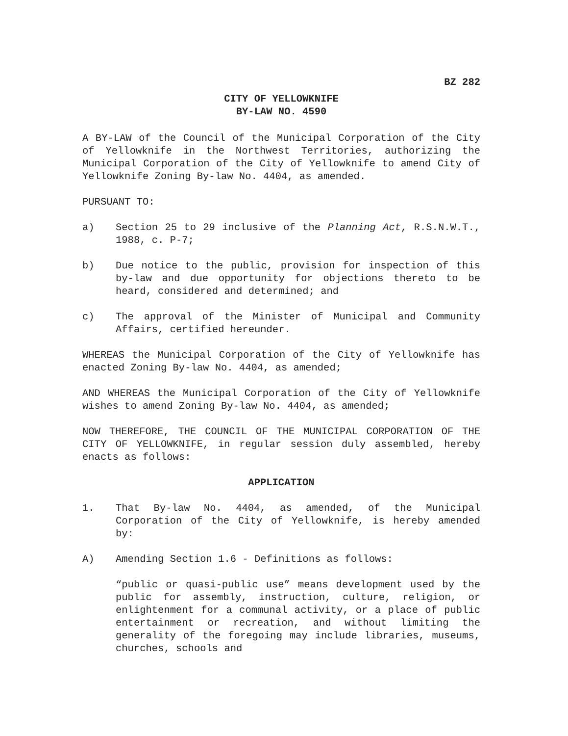BZ 282
CITY OF YELLOWKNIFE
BY-LAW NO. 4590
A BY-LAW of the Council of the Municipal Corporation of the City of Yellowknife in the Northwest Territories, authorizing the Municipal Corporation of the City of Yellowknife to amend City of Yellowknife Zoning By-law No. 4404, as amended.
PURSUANT TO:
a) Section 25 to 29 inclusive of the Planning Act, R.S.N.W.T., 1988, c. P-7;
b) Due notice to the public, provision for inspection of this by-law and due opportunity for objections thereto to be heard, considered and determined; and
c) The approval of the Minister of Municipal and Community Affairs, certified hereunder.
WHEREAS the Municipal Corporation of the City of Yellowknife has enacted Zoning By-law No. 4404, as amended;
AND WHEREAS the Municipal Corporation of the City of Yellowknife wishes to amend Zoning By-law No. 4404, as amended;
NOW THEREFORE, THE COUNCIL OF THE MUNICIPAL CORPORATION OF THE CITY OF YELLOWKNIFE, in regular session duly assembled, hereby enacts as follows:
APPLICATION
1. That By-law No. 4404, as amended, of the Municipal Corporation of the City of Yellowknife, is hereby amended by:
A) Amending Section 1.6 - Definitions as follows:
“public or quasi-public use” means development used by the public for assembly, instruction, culture, religion, or enlightenment for a communal activity, or a place of public entertainment or recreation, and without limiting the generality of the foregoing may include libraries, museums, churches, schools and